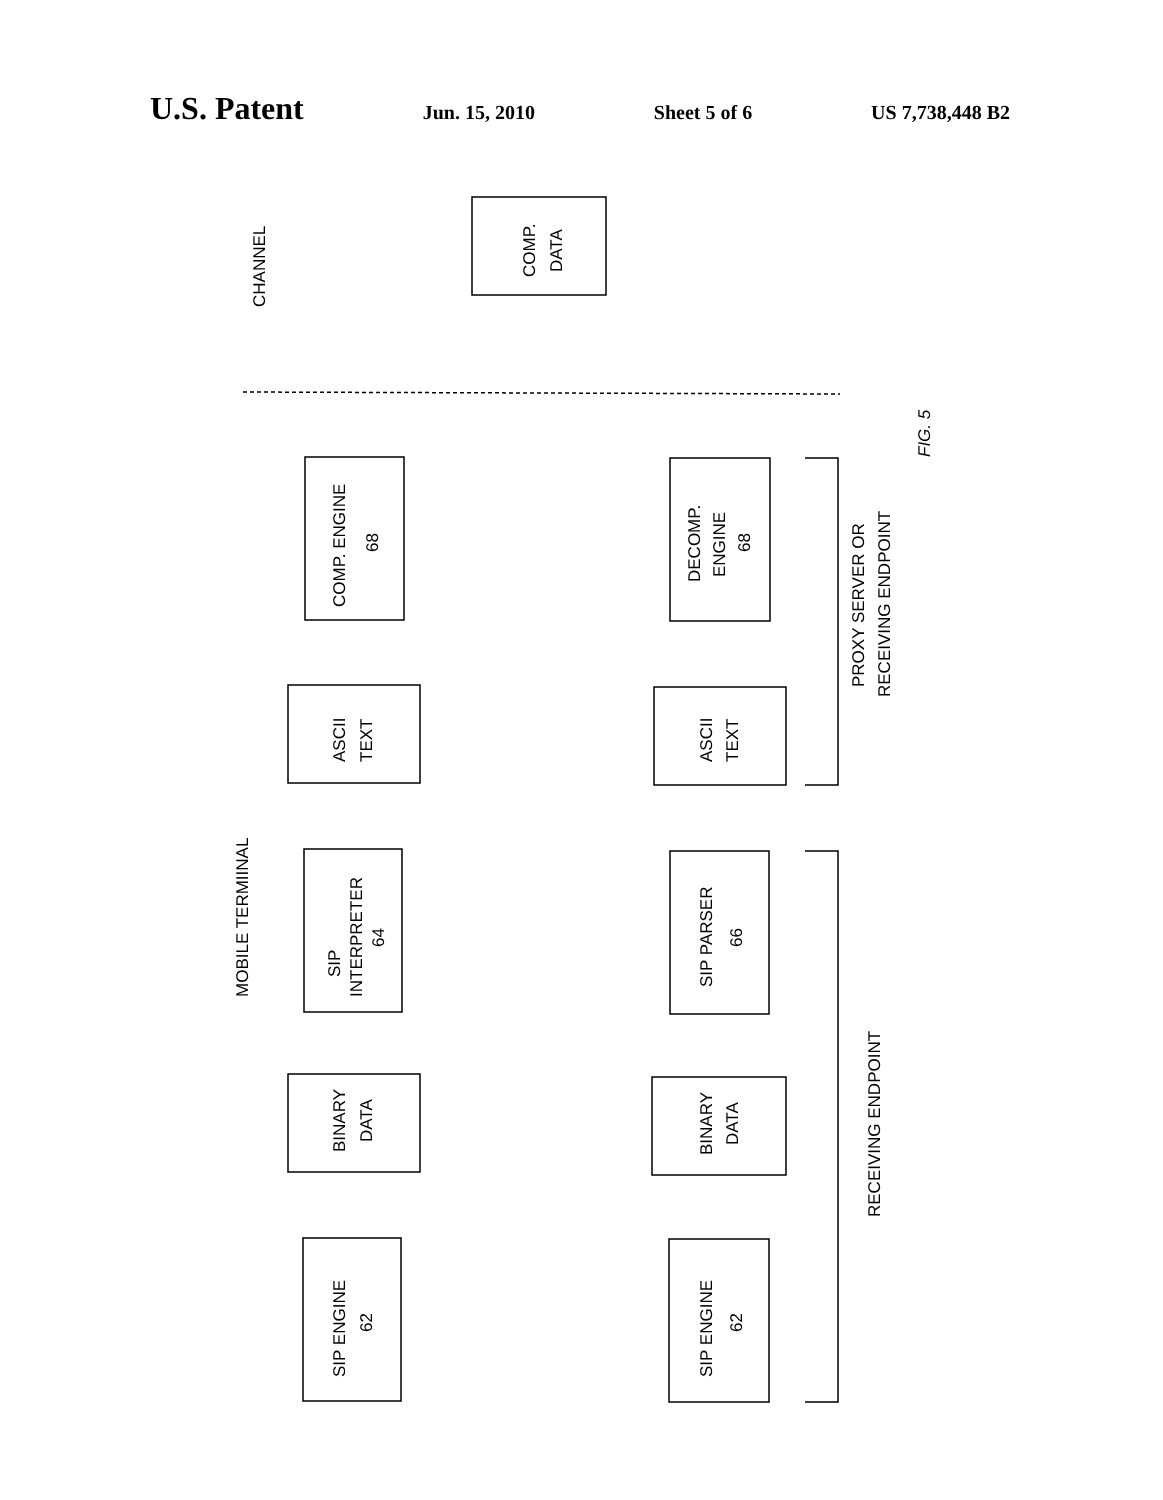U.S. Patent
Jun. 15, 2010 Sheet 5 of 6 US 7,738,448 B2
CHANNEL
MOBILE TERMIINAL
SIP ENGINE
62
BINARY
DATA
SIP
INTERPRETER
64
ASCII
TEXT
COMP. ENGINE
68
COMP.
DATA
DECOMP.
ENGINE
68
ASCII
TEXT
SIP PARSER
66
BINARY
DATA
SIP ENGINE
62
PROXY SERVER OR
RECEIVING ENDPOINT
RECEIVING ENDPOINT
FIG. 5